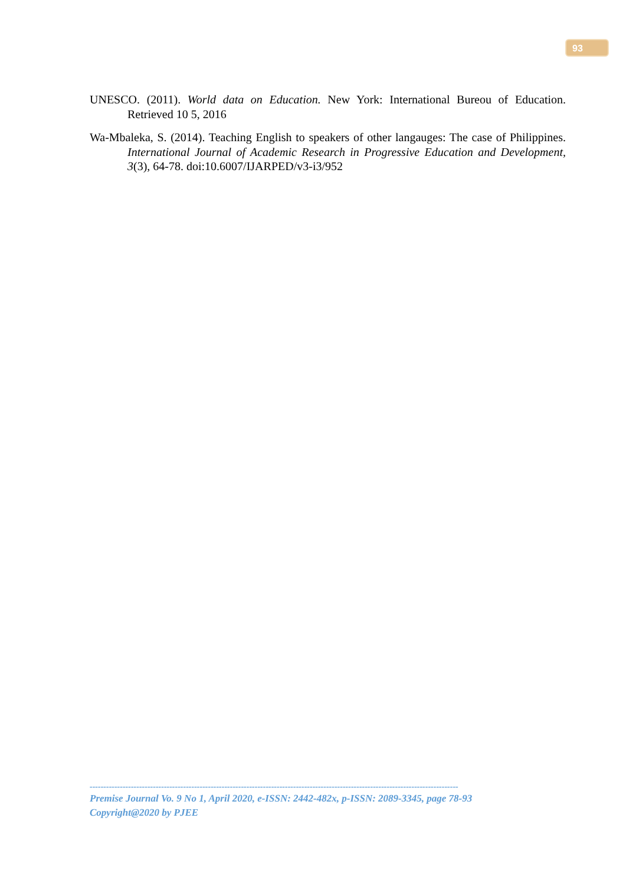93
UNESCO. (2011). World data on Education. New York: International Bureou of Education. Retrieved 10 5, 2016
Wa-Mbaleka, S. (2014). Teaching English to speakers of other langauges: The case of Philippines. International Journal of Academic Research in Progressive Education and Development, 3(3), 64-78. doi:10.6007/IJARPED/v3-i3/952
--------------------------------------------------------------------------------------------------------------------------------------
Premise Journal Vo. 9 No 1, April 2020, e-ISSN: 2442-482x, p-ISSN: 2089-3345, page 78-93
Copyright@2020 by PJEE